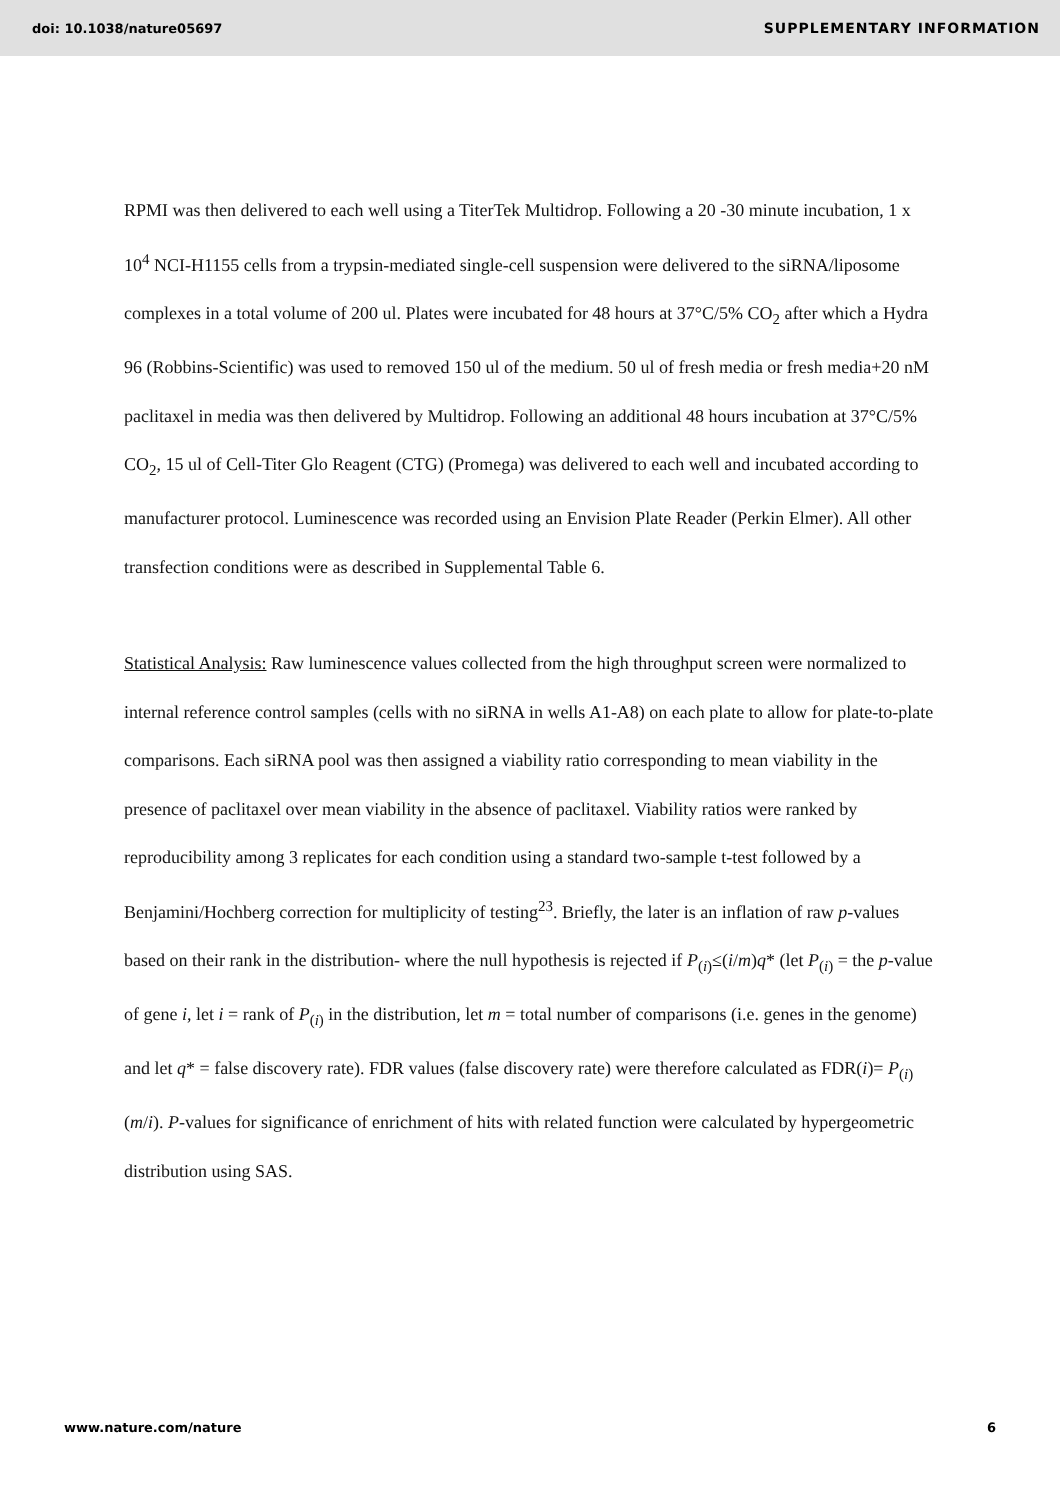doi: 10.1038/nature05697 SUPPLEMENTARY INFORMATION
RPMI was then delivered to each well using a TiterTek Multidrop. Following a 20 -30 minute incubation, 1 x 10<sup>4</sup> NCI-H1155 cells from a trypsin-mediated single-cell suspension were delivered to the siRNA/liposome complexes in a total volume of 200 ul. Plates were incubated for 48 hours at 37°C/5% CO<sub>2</sub> after which a Hydra 96 (Robbins-Scientific) was used to removed 150 ul of the medium. 50 ul of fresh media or fresh media+20 nM paclitaxel in media was then delivered by Multidrop. Following an additional 48 hours incubation at 37°C/5% CO<sub>2</sub>, 15 ul of Cell-Titer Glo Reagent (CTG) (Promega) was delivered to each well and incubated according to manufacturer protocol. Luminescence was recorded using an Envision Plate Reader (Perkin Elmer). All other transfection conditions were as described in Supplemental Table 6.
Statistical Analysis: Raw luminescence values collected from the high throughput screen were normalized to internal reference control samples (cells with no siRNA in wells A1-A8) on each plate to allow for plate-to-plate comparisons. Each siRNA pool was then assigned a viability ratio corresponding to mean viability in the presence of paclitaxel over mean viability in the absence of paclitaxel. Viability ratios were ranked by reproducibility among 3 replicates for each condition using a standard two-sample t-test followed by a Benjamini/Hochberg correction for multiplicity of testing<sup>23</sup>. Briefly, the later is an inflation of raw p-values based on their rank in the distribution- where the null hypothesis is rejected if P<sub>(i)</sub>≤(i/m)q* (let P<sub>(i)</sub> = the p-value of gene i, let i = rank of P<sub>(i)</sub> in the distribution, let m = total number of comparisons (i.e. genes in the genome) and let q* = false discovery rate). FDR values (false discovery rate) were therefore calculated as FDR(i)= P<sub>(i)</sub> (m/i). P-values for significance of enrichment of hits with related function were calculated by hypergeometric distribution using SAS.
www.nature.com/nature 6